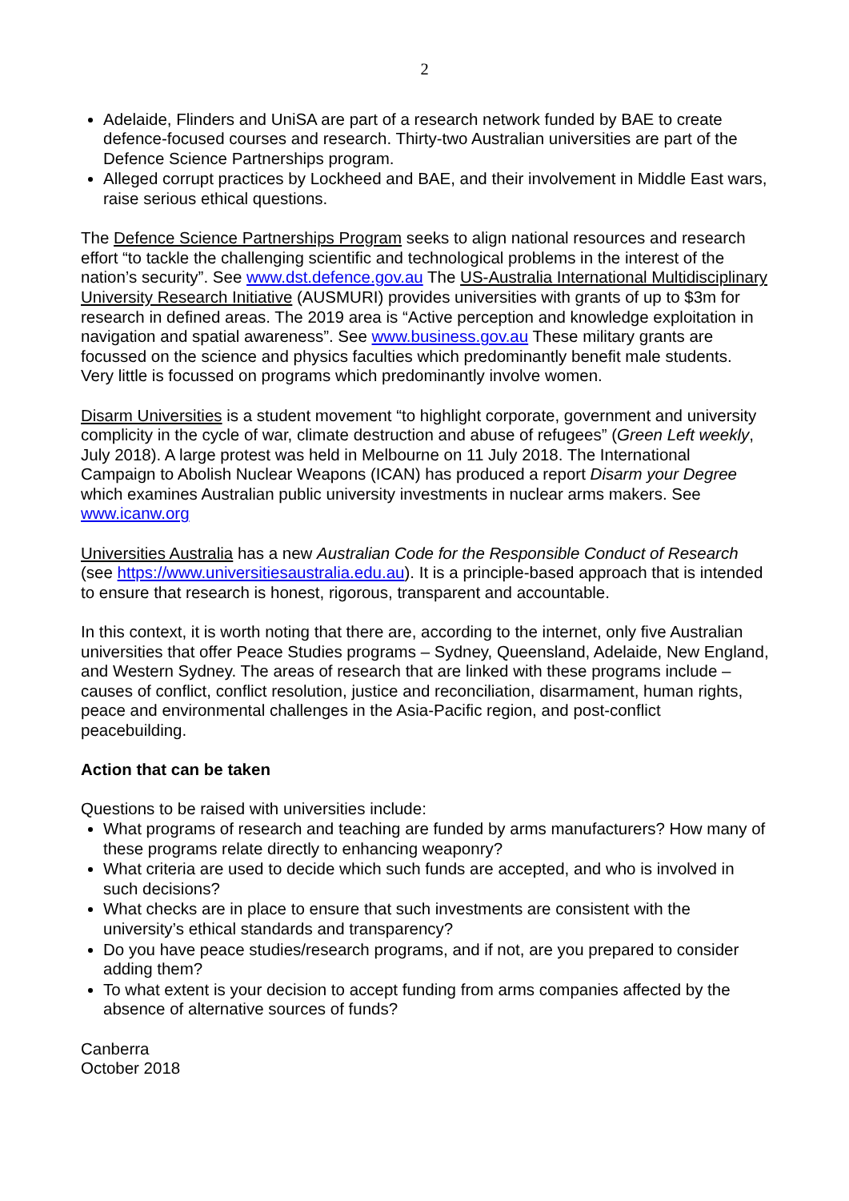2
Adelaide, Flinders and UniSA are part of a research network funded by BAE to create defence-focused courses and research. Thirty-two Australian universities are part of the Defence Science Partnerships program.
Alleged corrupt practices by Lockheed and BAE, and their involvement in Middle East wars, raise serious ethical questions.
The Defence Science Partnerships Program seeks to align national resources and research effort “to tackle the challenging scientific and technological problems in the interest of the nation’s security”. See www.dst.defence.gov.au The US-Australia International Multidisciplinary University Research Initiative (AUSMURI) provides universities with grants of up to $3m for research in defined areas. The 2019 area is “Active perception and knowledge exploitation in navigation and spatial awareness”. See www.business.gov.au These military grants are focussed on the science and physics faculties which predominantly benefit male students. Very little is focussed on programs which predominantly involve women.
Disarm Universities is a student movement “to highlight corporate, government and university complicity in the cycle of war, climate destruction and abuse of refugees” (Green Left weekly, July 2018). A large protest was held in Melbourne on 11 July 2018. The International Campaign to Abolish Nuclear Weapons (ICAN) has produced a report Disarm your Degree which examines Australian public university investments in nuclear arms makers. See www.icanw.org
Universities Australia has a new Australian Code for the Responsible Conduct of Research (see https://www.universitiesaustralia.edu.au). It is a principle-based approach that is intended to ensure that research is honest, rigorous, transparent and accountable.
In this context, it is worth noting that there are, according to the internet, only five Australian universities that offer Peace Studies programs – Sydney, Queensland, Adelaide, New England, and Western Sydney. The areas of research that are linked with these programs include – causes of conflict, conflict resolution, justice and reconciliation, disarmament, human rights, peace and environmental challenges in the Asia-Pacific region, and post-conflict peacebuilding.
Action that can be taken
Questions to be raised with universities include:
What programs of research and teaching are funded by arms manufacturers? How many of these programs relate directly to enhancing weaponry?
What criteria are used to decide which such funds are accepted, and who is involved in such decisions?
What checks are in place to ensure that such investments are consistent with the university’s ethical standards and transparency?
Do you have peace studies/research programs, and if not, are you prepared to consider adding them?
To what extent is your decision to accept funding from arms companies affected by the absence of alternative sources of funds?
Canberra
October 2018